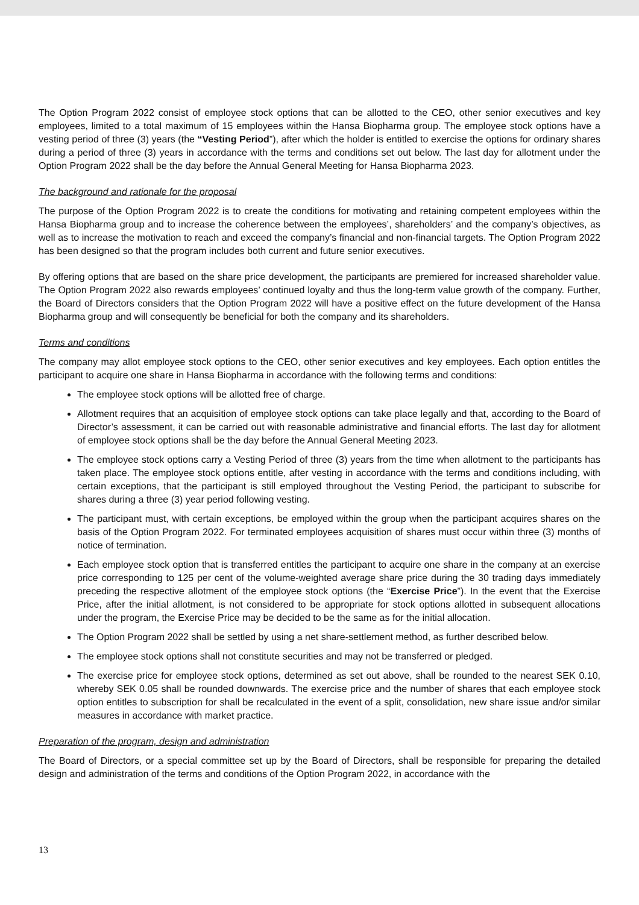The Option Program 2022 consist of employee stock options that can be allotted to the CEO, other senior executives and key employees, limited to a total maximum of 15 employees within the Hansa Biopharma group. The employee stock options have a vesting period of three (3) years (the “Vesting Period”), after which the holder is entitled to exercise the options for ordinary shares during a period of three (3) years in accordance with the terms and conditions set out below. The last day for allotment under the Option Program 2022 shall be the day before the Annual General Meeting for Hansa Biopharma 2023.
The background and rationale for the proposal
The purpose of the Option Program 2022 is to create the conditions for motivating and retaining competent employees within the Hansa Biopharma group and to increase the coherence between the employees’, shareholders’ and the company’s objectives, as well as to increase the motivation to reach and exceed the company’s financial and non-financial targets. The Option Program 2022 has been designed so that the program includes both current and future senior executives.
By offering options that are based on the share price development, the participants are premiered for increased shareholder value. The Option Program 2022 also rewards employees’ continued loyalty and thus the long-term value growth of the company. Further, the Board of Directors considers that the Option Program 2022 will have a positive effect on the future development of the Hansa Biopharma group and will consequently be beneficial for both the company and its shareholders.
Terms and conditions
The company may allot employee stock options to the CEO, other senior executives and key employees. Each option entitles the participant to acquire one share in Hansa Biopharma in accordance with the following terms and conditions:
The employee stock options will be allotted free of charge.
Allotment requires that an acquisition of employee stock options can take place legally and that, according to the Board of Director’s assessment, it can be carried out with reasonable administrative and financial efforts. The last day for allotment of employee stock options shall be the day before the Annual General Meeting 2023.
The employee stock options carry a Vesting Period of three (3) years from the time when allotment to the participants has taken place. The employee stock options entitle, after vesting in accordance with the terms and conditions including, with certain exceptions, that the participant is still employed throughout the Vesting Period, the participant to subscribe for shares during a three (3) year period following vesting.
The participant must, with certain exceptions, be employed within the group when the participant acquires shares on the basis of the Option Program 2022. For terminated employees acquisition of shares must occur within three (3) months of notice of termination.
Each employee stock option that is transferred entitles the participant to acquire one share in the company at an exercise price corresponding to 125 per cent of the volume-weighted average share price during the 30 trading days immediately preceding the respective allotment of the employee stock options (the “Exercise Price”). In the event that the Exercise Price, after the initial allotment, is not considered to be appropriate for stock options allotted in subsequent allocations under the program, the Exercise Price may be decided to be the same as for the initial allocation.
The Option Program 2022 shall be settled by using a net share-settlement method, as further described below.
The employee stock options shall not constitute securities and may not be transferred or pledged.
The exercise price for employee stock options, determined as set out above, shall be rounded to the nearest SEK 0.10, whereby SEK 0.05 shall be rounded downwards. The exercise price and the number of shares that each employee stock option entitles to subscription for shall be recalculated in the event of a split, consolidation, new share issue and/or similar measures in accordance with market practice.
Preparation of the program, design and administration
The Board of Directors, or a special committee set up by the Board of Directors, shall be responsible for preparing the detailed design and administration of the terms and conditions of the Option Program 2022, in accordance with the
13